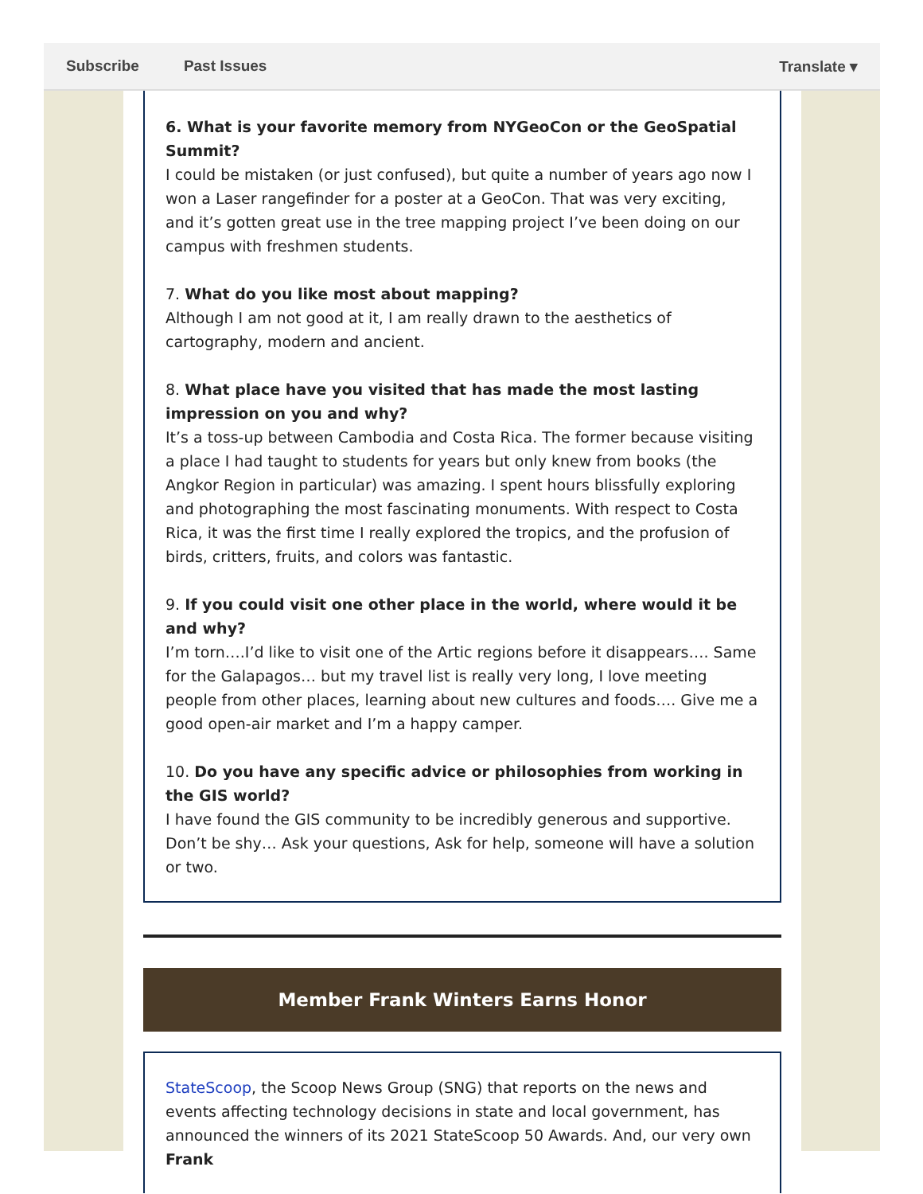Subscribe Past Issues Translate ▾
6. What is your favorite memory from NYGeoCon or the GeoSpatial Summit?
I could be mistaken (or just confused), but quite a number of years ago now I won a Laser rangefinder for a poster at a GeoCon. That was very exciting, and it’s gotten great use in the tree mapping project I’ve been doing on our campus with freshmen students.
7. What do you like most about mapping?
Although I am not good at it, I am really drawn to the aesthetics of cartography, modern and ancient.
8. What place have you visited that has made the most lasting impression on you and why?
It’s a toss-up between Cambodia and Costa Rica. The former because visiting a place I had taught to students for years but only knew from books (the Angkor Region in particular) was amazing. I spent hours blissfully exploring and photographing the most fascinating monuments. With respect to Costa Rica, it was the first time I really explored the tropics, and the profusion of birds, critters, fruits, and colors was fantastic.
9. If you could visit one other place in the world, where would it be and why?
I’m torn….I’d like to visit one of the Artic regions before it disappears…. Same for the Galapagos… but my travel list is really very long, I love meeting people from other places, learning about new cultures and foods…. Give me a good open-air market and I’m a happy camper.
10. Do you have any specific advice or philosophies from working in the GIS world?
I have found the GIS community to be incredibly generous and supportive. Don’t be shy… Ask your questions, Ask for help, someone will have a solution or two.
Member Frank Winters Earns Honor
StateScoop, the Scoop News Group (SNG) that reports on the news and events affecting technology decisions in state and local government, has announced the winners of its 2021 StateScoop 50 Awards. And, our very own Frank